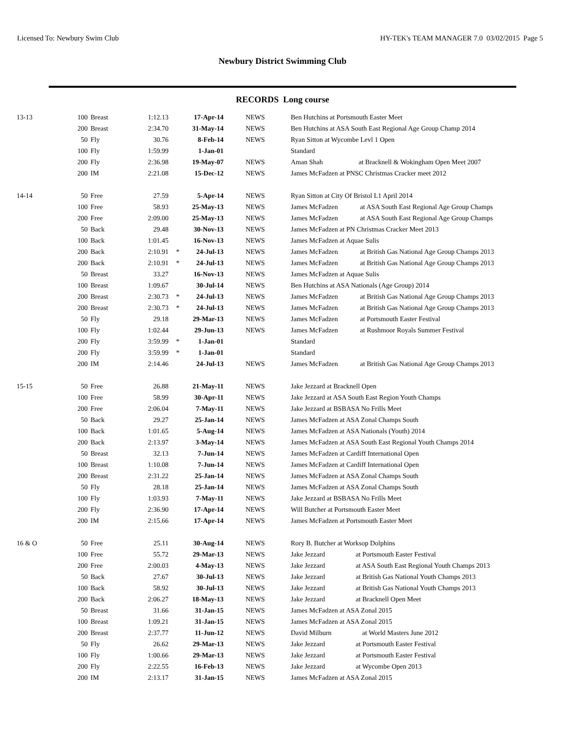Licensed To: Newbury Swim Club HY-TEK's TEAM MANAGER 7.0 03/02/2015 Page 5
Newbury District Swimming Club
RECORDS Long course
| 13-13 | 100 | Breast | 1:12.13 | | 17-Apr-14 | NEWS | Ben Hutchins at Portsmouth Easter Meet |
| | 200 | Breast | 2:34.70 | | 31-May-14 | NEWS | Ben Hutchins at ASA South East Regional Age Group Champ 2014 |
| | 50 | Fly | 30.76 | | 8-Feb-14 | NEWS | Ryan Sitton at Wycombe Levl 1 Open |
| | 100 | Fly | 1:59.99 | | 1-Jan-01 | | Standard |
| | 200 | Fly | 2:36.98 | | 19-May-07 | NEWS | Aman Shah at Bracknell & Wokingham Open Meet 2007 |
| | 200 | IM | 2:21.08 | | 15-Dec-12 | NEWS | James McFadzen at PNSC Christmas Cracker meet 2012 |
| 14-14 | 50 | Free | 27.59 | | 5-Apr-14 | NEWS | Ryan Sitton at City Of Bristol L1 April 2014 |
| | 100 | Free | 58.93 | | 25-May-13 | NEWS | James McFadzen at ASA South East Regional Age Group Champs |
| | 200 | Free | 2:09.00 | | 25-May-13 | NEWS | James McFadzen at ASA South East Regional Age Group Champs |
| | 50 | Back | 29.48 | | 30-Nov-13 | NEWS | James McFadzen at PN Christmas Cracker Meet 2013 |
| | 100 | Back | 1:01.45 | | 16-Nov-13 | NEWS | James McFadzen at Aquae Sulis |
| | 200 | Back | 2:10.91 | * | 24-Jul-13 | NEWS | James McFadzen at British Gas National Age Group Champs 2013 |
| | 200 | Back | 2:10.91 | * | 24-Jul-13 | NEWS | James McFadzen at British Gas National Age Group Champs 2013 |
| | 50 | Breast | 33.27 | | 16-Nov-13 | NEWS | James McFadzen at Aquae Sulis |
| | 100 | Breast | 1:09.67 | | 30-Jul-14 | NEWS | Ben Hutchins at ASA Nationals (Age Group) 2014 |
| | 200 | Breast | 2:30.73 | * | 24-Jul-13 | NEWS | James McFadzen at British Gas National Age Group Champs 2013 |
| | 200 | Breast | 2:30.73 | * | 24-Jul-13 | NEWS | James McFadzen at British Gas National Age Group Champs 2013 |
| | 50 | Fly | 29.18 | | 29-Mar-13 | NEWS | James McFadzen at Portsmouth Easter Festival |
| | 100 | Fly | 1:02.44 | | 29-Jun-13 | NEWS | James McFadzen at Rushmoor Royals Summer Festival |
| | 200 | Fly | 3:59.99 | * | 1-Jan-01 | | Standard |
| | 200 | Fly | 3:59.99 | * | 1-Jan-01 | | Standard |
| | 200 | IM | 2:14.46 | | 24-Jul-13 | NEWS | James McFadzen at British Gas National Age Group Champs 2013 |
| 15-15 | 50 | Free | 26.88 | | 21-May-11 | NEWS | Jake Jezzard at Bracknell Open |
| | 100 | Free | 58.99 | | 30-Apr-11 | NEWS | Jake Jezzard at ASA South East Region Youth Champs |
| | 200 | Free | 2:06.04 | | 7-May-11 | NEWS | Jake Jezzard at BSBASA No Frills Meet |
| | 50 | Back | 29.27 | | 25-Jan-14 | NEWS | James McFadzen at ASA Zonal Champs South |
| | 100 | Back | 1:01.65 | | 5-Aug-14 | NEWS | James McFadzen at ASA Nationals (Youth) 2014 |
| | 200 | Back | 2:13.97 | | 3-May-14 | NEWS | James McFadzen at ASA South East Regional Youth Champs 2014 |
| | 50 | Breast | 32.13 | | 7-Jun-14 | NEWS | James McFadzen at Cardiff International Open |
| | 100 | Breast | 1:10.08 | | 7-Jun-14 | NEWS | James McFadzen at Cardiff International Open |
| | 200 | Breast | 2:31.22 | | 25-Jan-14 | NEWS | James McFadzen at ASA Zonal Champs South |
| | 50 | Fly | 28.18 | | 25-Jan-14 | NEWS | James McFadzen at ASA Zonal Champs South |
| | 100 | Fly | 1:03.93 | | 7-May-11 | NEWS | Jake Jezzard at BSBASA No Frills Meet |
| | 200 | Fly | 2:36.90 | | 17-Apr-14 | NEWS | Will Butcher at Portsmouth Easter Meet |
| | 200 | IM | 2:15.66 | | 17-Apr-14 | NEWS | James McFadzen at Portsmouth Easter Meet |
| 16 & O | 50 | Free | 25.11 | | 30-Aug-14 | NEWS | Rory B. Butcher at Worksop Dolphins |
| | 100 | Free | 55.72 | | 29-Mar-13 | NEWS | Jake Jezzard at Portsmouth Easter Festival |
| | 200 | Free | 2:00.03 | | 4-May-13 | NEWS | Jake Jezzard at ASA South East Regional Youth Champs 2013 |
| | 50 | Back | 27.67 | | 30-Jul-13 | NEWS | Jake Jezzard at British Gas National Youth Champs 2013 |
| | 100 | Back | 58.92 | | 30-Jul-13 | NEWS | Jake Jezzard at British Gas National Youth Champs 2013 |
| | 200 | Back | 2:06.27 | | 18-May-13 | NEWS | Jake Jezzard at Bracknell Open Meet |
| | 50 | Breast | 31.66 | | 31-Jan-15 | NEWS | James McFadzen at ASA Zonal 2015 |
| | 100 | Breast | 1:09.21 | | 31-Jan-15 | NEWS | James McFadzen at ASA Zonal 2015 |
| | 200 | Breast | 2:37.77 | | 11-Jun-12 | NEWS | David Milburn at World Masters June 2012 |
| | 50 | Fly | 26.62 | | 29-Mar-13 | NEWS | Jake Jezzard at Portsmouth Easter Festival |
| | 100 | Fly | 1:00.66 | | 29-Mar-13 | NEWS | Jake Jezzard at Portsmouth Easter Festival |
| | 200 | Fly | 2:22.55 | | 16-Feb-13 | NEWS | Jake Jezzard at Wycombe Open 2013 |
| | 200 | IM | 2:13.17 | | 31-Jan-15 | NEWS | James McFadzen at ASA Zonal 2015 |